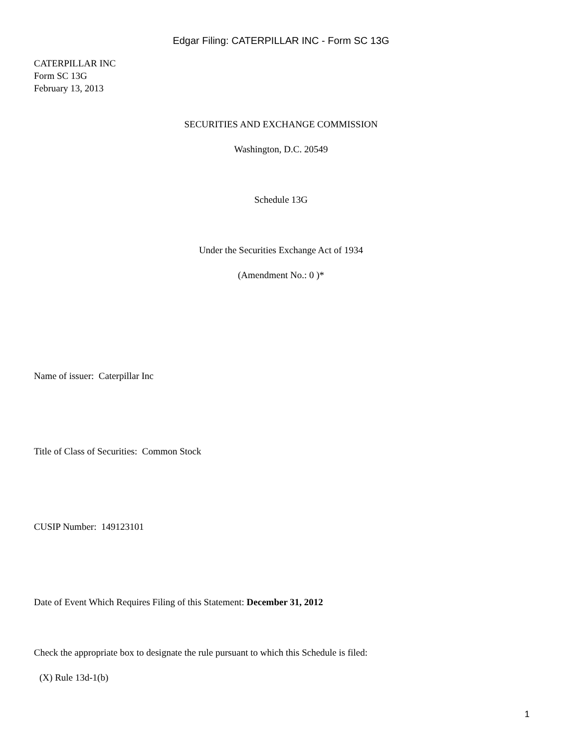Edgar Filing: CATERPILLAR INC - Form SC 13G
CATERPILLAR INC
Form SC 13G
February 13, 2013
SECURITIES AND EXCHANGE COMMISSION
Washington, D.C. 20549
Schedule 13G
Under the Securities Exchange Act of 1934
(Amendment No.: 0 )*
Name of issuer: Caterpillar Inc
Title of Class of Securities: Common Stock
CUSIP Number: 149123101
Date of Event Which Requires Filing of this Statement: December 31, 2012
Check the appropriate box to designate the rule pursuant to which this Schedule is filed:
(X) Rule 13d-1(b)
1